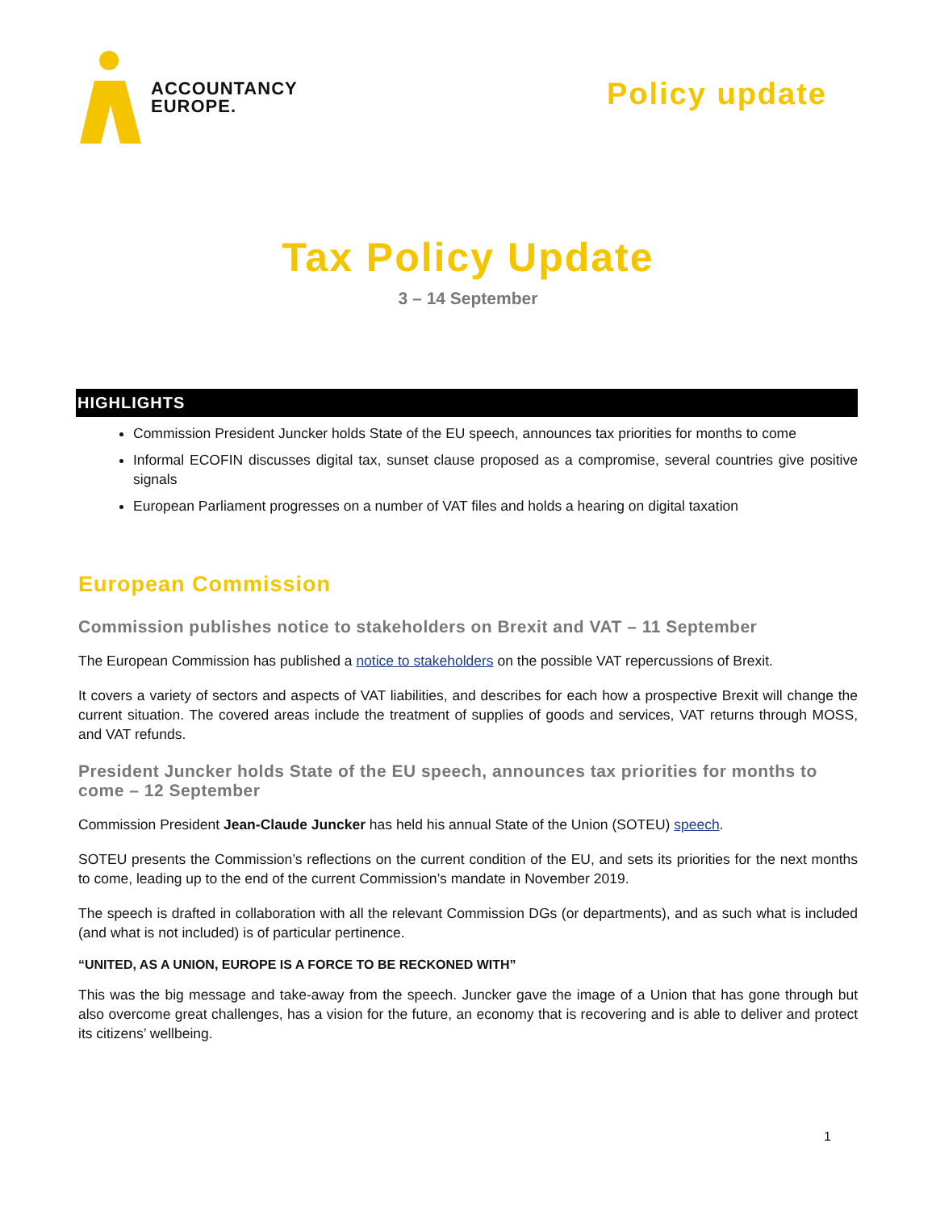ACCOUNTANCY
EUROPE.
Policy update
Tax Policy Update
3 – 14 September
HIGHLIGHTS
Commission President Juncker holds State of the EU speech, announces tax priorities for months to come
Informal ECOFIN discusses digital tax, sunset clause proposed as a compromise, several countries give positive signals
European Parliament progresses on a number of VAT files and holds a hearing on digital taxation
European Commission
Commission publishes notice to stakeholders on Brexit and VAT – 11 September
The European Commission has published a notice to stakeholders on the possible VAT repercussions of Brexit.
It covers a variety of sectors and aspects of VAT liabilities, and describes for each how a prospective Brexit will change the current situation. The covered areas include the treatment of supplies of goods and services, VAT returns through MOSS, and VAT refunds.
President Juncker holds State of the EU speech, announces tax priorities for months to come – 12 September
Commission President Jean-Claude Juncker has held his annual State of the Union (SOTEU) speech.
SOTEU presents the Commission’s reflections on the current condition of the EU, and sets its priorities for the next months to come, leading up to the end of the current Commission’s mandate in November 2019.
The speech is drafted in collaboration with all the relevant Commission DGs (or departments), and as such what is included (and what is not included) is of particular pertinence.
“UNITED, AS A UNION, EUROPE IS A FORCE TO BE RECKONED WITH”
This was the big message and take-away from the speech. Juncker gave the image of a Union that has gone through but also overcome great challenges, has a vision for the future, an economy that is recovering and is able to deliver and protect its citizens’ wellbeing.
1